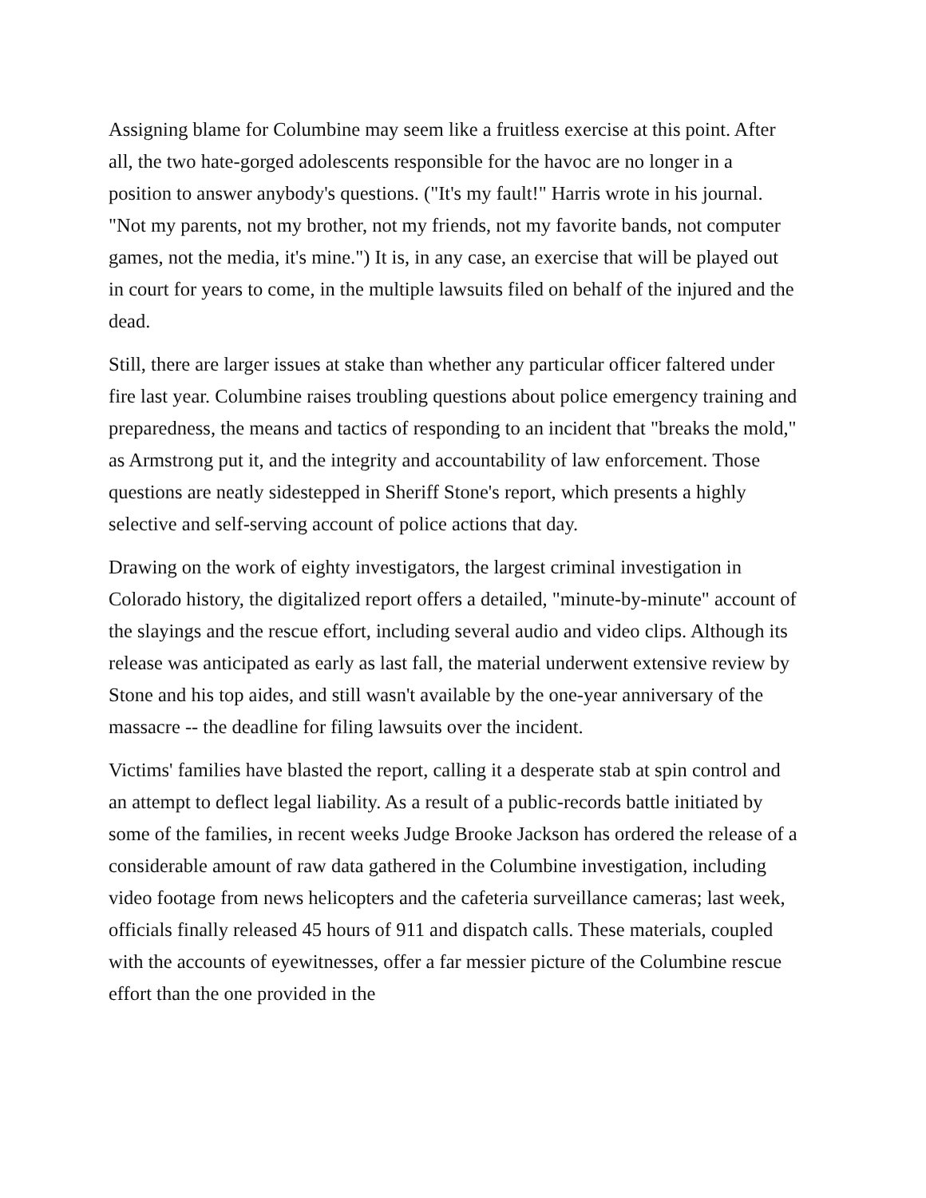Assigning blame for Columbine may seem like a fruitless exercise at this point. After all, the two hate-gorged adolescents responsible for the havoc are no longer in a position to answer anybody's questions. ("It's my fault!" Harris wrote in his journal. "Not my parents, not my brother, not my friends, not my favorite bands, not computer games, not the media, it's mine.") It is, in any case, an exercise that will be played out in court for years to come, in the multiple lawsuits filed on behalf of the injured and the dead.
Still, there are larger issues at stake than whether any particular officer faltered under fire last year. Columbine raises troubling questions about police emergency training and preparedness, the means and tactics of responding to an incident that "breaks the mold," as Armstrong put it, and the integrity and accountability of law enforcement. Those questions are neatly sidestepped in Sheriff Stone's report, which presents a highly selective and self-serving account of police actions that day.
Drawing on the work of eighty investigators, the largest criminal investigation in Colorado history, the digitalized report offers a detailed, "minute-by-minute" account of the slayings and the rescue effort, including several audio and video clips. Although its release was anticipated as early as last fall, the material underwent extensive review by Stone and his top aides, and still wasn't available by the one-year anniversary of the massacre -- the deadline for filing lawsuits over the incident.
Victims' families have blasted the report, calling it a desperate stab at spin control and an attempt to deflect legal liability. As a result of a public-records battle initiated by some of the families, in recent weeks Judge Brooke Jackson has ordered the release of a considerable amount of raw data gathered in the Columbine investigation, including video footage from news helicopters and the cafeteria surveillance cameras; last week, officials finally released 45 hours of 911 and dispatch calls. These materials, coupled with the accounts of eyewitnesses, offer a far messier picture of the Columbine rescue effort than the one provided in the